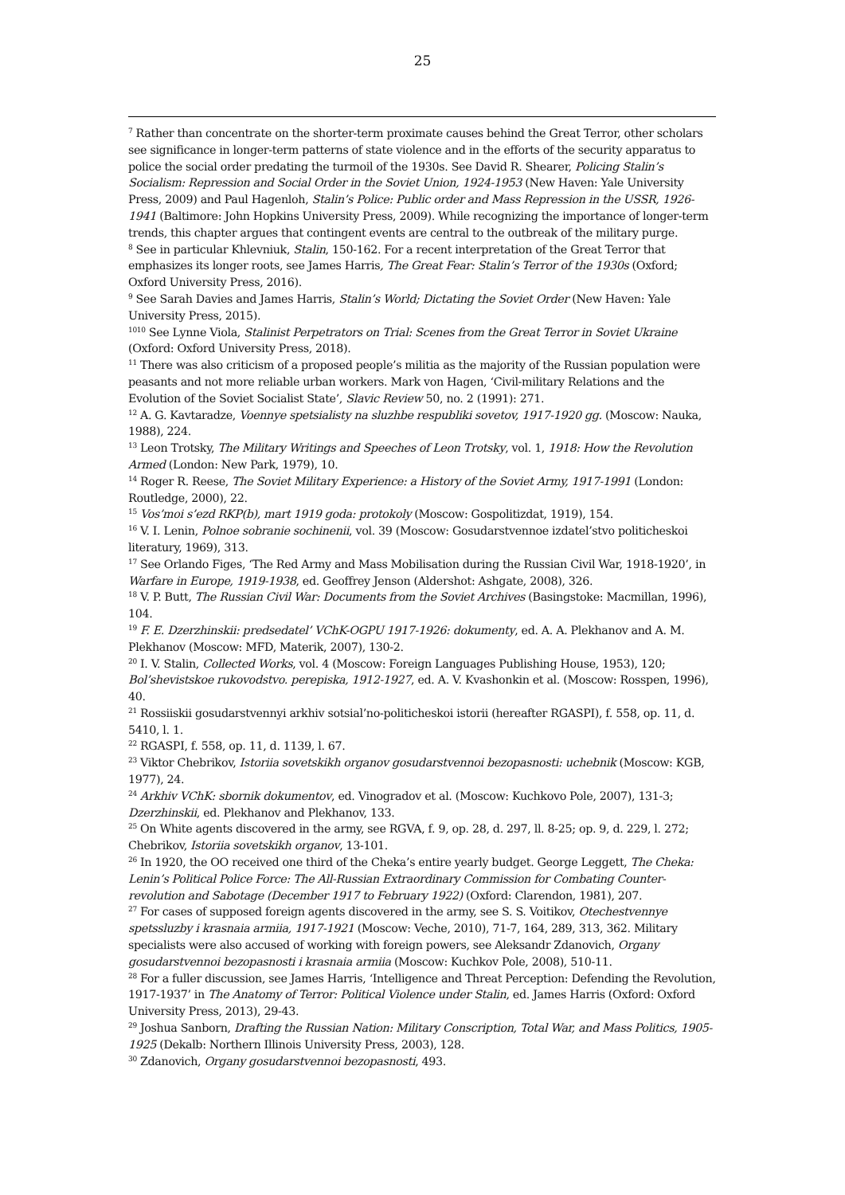25
<sup>7</sup> Rather than concentrate on the shorter-term proximate causes behind the Great Terror, other scholars see significance in longer-term patterns of state violence and in the efforts of the security apparatus to police the social order predating the turmoil of the 1930s. See David R. Shearer, Policing Stalin’s Socialism: Repression and Social Order in the Soviet Union, 1924-1953 (New Haven: Yale University Press, 2009) and Paul Hagenloh, Stalin’s Police: Public order and Mass Repression in the USSR, 1926-1941 (Baltimore: John Hopkins University Press, 2009). While recognizing the importance of longer-term trends, this chapter argues that contingent events are central to the outbreak of the military purge.
<sup>8</sup> See in particular Khlevniuk, Stalin, 150-162. For a recent interpretation of the Great Terror that emphasizes its longer roots, see James Harris, The Great Fear: Stalin’s Terror of the 1930s (Oxford; Oxford University Press, 2016).
<sup>9</sup> See Sarah Davies and James Harris, Stalin’s World; Dictating the Soviet Order (New Haven: Yale University Press, 2015).
<sup>1010</sup> See Lynne Viola, Stalinist Perpetrators on Trial: Scenes from the Great Terror in Soviet Ukraine (Oxford: Oxford University Press, 2018).
<sup>11</sup> There was also criticism of a proposed people’s militia as the majority of the Russian population were peasants and not more reliable urban workers. Mark von Hagen, ‘Civil-military Relations and the Evolution of the Soviet Socialist State’, Slavic Review 50, no. 2 (1991): 271.
<sup>12</sup> A. G. Kavtaradze, Voennye spetsialisty na sluzhbe respubliki sovetov, 1917-1920 gg. (Moscow: Nauka, 1988), 224.
<sup>13</sup> Leon Trotsky, The Military Writings and Speeches of Leon Trotsky, vol. 1, 1918: How the Revolution Armed (London: New Park, 1979), 10.
<sup>14</sup> Roger R. Reese, The Soviet Military Experience: a History of the Soviet Army, 1917-1991 (London: Routledge, 2000), 22.
<sup>15</sup> Vos’moi s’ezd RKP(b), mart 1919 goda: protokoly (Moscow: Gospolitizdat, 1919), 154.
<sup>16</sup> V. I. Lenin, Polnoe sobranie sochinenii, vol. 39 (Moscow: Gosudarstvennoe izdatel’stvo politicheskoi literatury, 1969), 313.
<sup>17</sup> See Orlando Figes, ‘The Red Army and Mass Mobilisation during the Russian Civil War, 1918-1920’, in Warfare in Europe, 1919-1938, ed. Geoffrey Jenson (Aldershot: Ashgate, 2008), 326.
<sup>18</sup> V. P. Butt, The Russian Civil War: Documents from the Soviet Archives (Basingstoke: Macmillan, 1996), 104.
<sup>19</sup> F. E. Dzerzhinskii: predsedatel’ VChK-OGPU 1917-1926: dokumenty, ed. A. A. Plekhanov and A. M. Plekhanov (Moscow: MFD, Materik, 2007), 130-2.
<sup>20</sup> I. V. Stalin, Collected Works, vol. 4 (Moscow: Foreign Languages Publishing House, 1953), 120; Bol’shevistskoe rukovodstvo. perepiska, 1912-1927, ed. A. V. Kvashonkin et al. (Moscow: Rosspen, 1996), 40.
<sup>21</sup> Rossiiskii gosudarstvennyi arkhiv sotsial’no-politicheskoi istorii (hereafter RGASPI), f. 558, op. 11, d. 5410, l. 1.
<sup>22</sup> RGASPI, f. 558, op. 11, d. 1139, l. 67.
<sup>23</sup> Viktor Chebrikov, Istoriia sovetskikh organov gosudarstvennoi bezopasnosti: uchebnik (Moscow: KGB, 1977), 24.
<sup>24</sup> Arkhiv VChK: sbornik dokumentov, ed. Vinogradov et al. (Moscow: Kuchkovo Pole, 2007), 131-3; Dzerzhinskii, ed. Plekhanov and Plekhanov, 133.
<sup>25</sup> On White agents discovered in the army, see RGVA, f. 9, op. 28, d. 297, ll. 8-25; op. 9, d. 229, l. 272; Chebrikov, Istoriia sovetskikh organov, 13-101.
<sup>26</sup> In 1920, the OO received one third of the Cheka’s entire yearly budget. George Leggett, The Cheka: Lenin’s Political Police Force: The All-Russian Extraordinary Commission for Combating Counter-revolution and Sabotage (December 1917 to February 1922) (Oxford: Clarendon, 1981), 207.
<sup>27</sup> For cases of supposed foreign agents discovered in the army, see S. S. Voitikov, Otechestvennye spetssluzby i krasnaia armiia, 1917-1921 (Moscow: Veche, 2010), 71-7, 164, 289, 313, 362. Military specialists were also accused of working with foreign powers, see Aleksandr Zdanovich, Organy gosudarstvennoi bezopasnosti i krasnaia armiia (Moscow: Kuchkov Pole, 2008), 510-11.
<sup>28</sup> For a fuller discussion, see James Harris, ‘Intelligence and Threat Perception: Defending the Revolution, 1917-1937’ in The Anatomy of Terror: Political Violence under Stalin, ed. James Harris (Oxford: Oxford University Press, 2013), 29-43.
<sup>29</sup> Joshua Sanborn, Drafting the Russian Nation: Military Conscription, Total War, and Mass Politics, 1905-1925 (Dekalb: Northern Illinois University Press, 2003), 128.
<sup>30</sup> Zdanovich, Organy gosudarstvennoi bezopasnosti, 493.